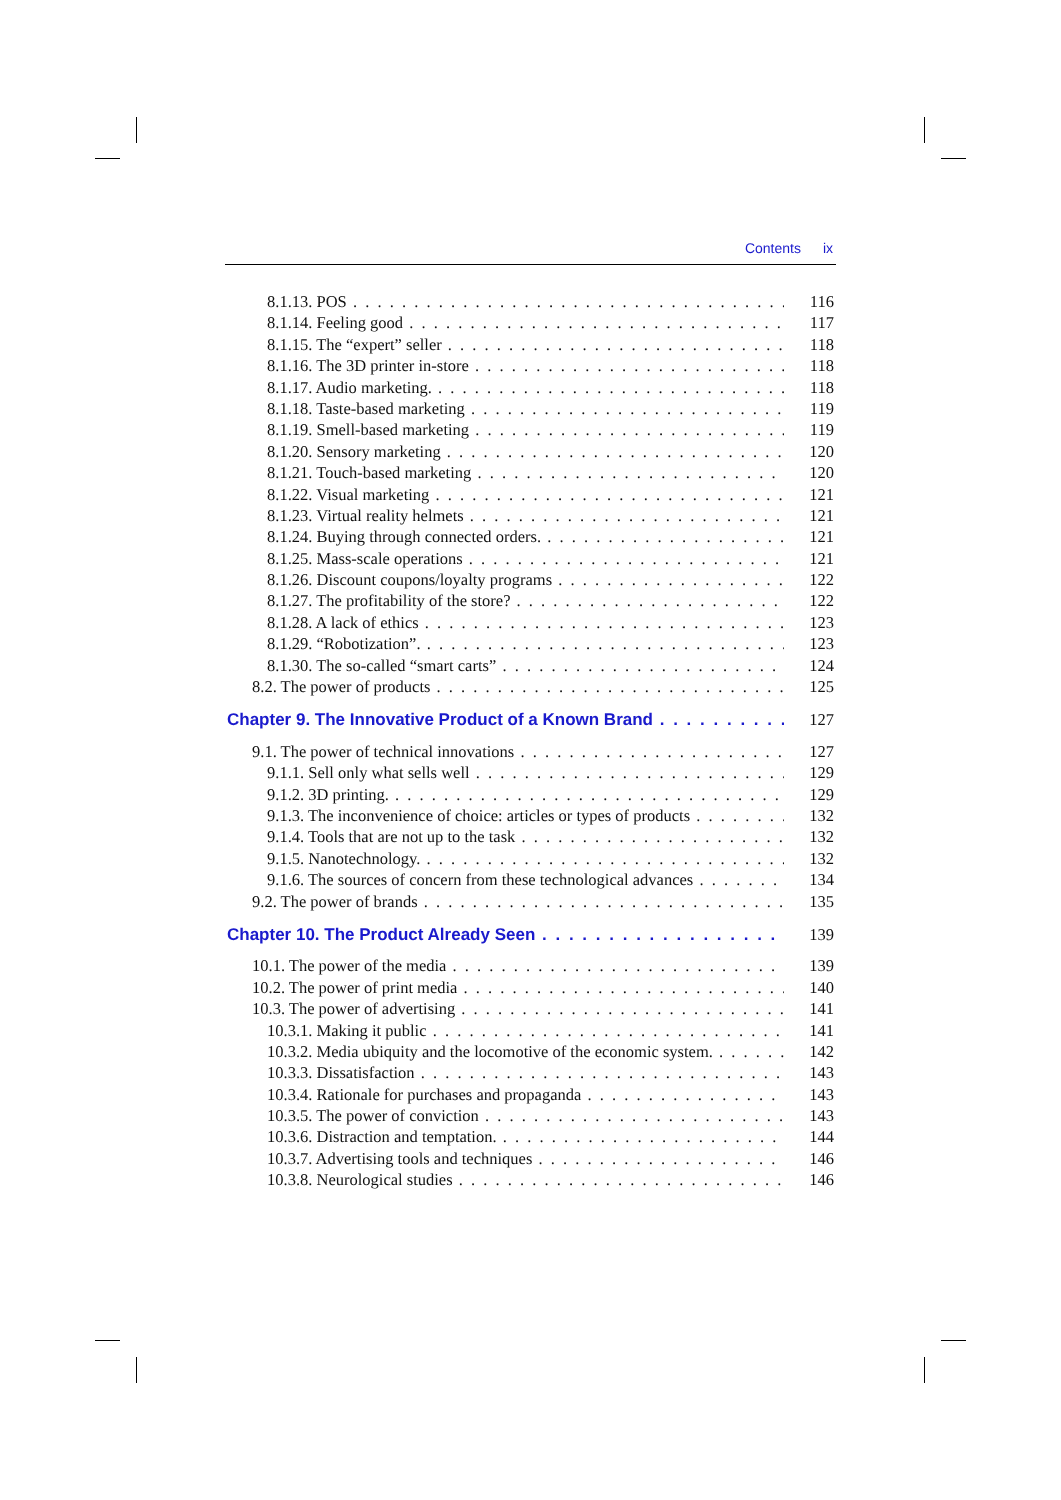Contents ix
8.1.13. POS 116
8.1.14. Feeling good 117
8.1.15. The “expert” seller 118
8.1.16. The 3D printer in-store 118
8.1.17. Audio marketing. 118
8.1.18. Taste-based marketing 119
8.1.19. Smell-based marketing 119
8.1.20. Sensory marketing 120
8.1.21. Touch-based marketing 120
8.1.22. Visual marketing 121
8.1.23. Virtual reality helmets 121
8.1.24. Buying through connected orders. 121
8.1.25. Mass-scale operations 121
8.1.26. Discount coupons/loyalty programs 122
8.1.27. The profitability of the store? 122
8.1.28. A lack of ethics 123
8.1.29. “Robotization”. 123
8.1.30. The so-called “smart carts” 124
8.2. The power of products 125
Chapter 9. The Innovative Product of a Known Brand 127
9.1. The power of technical innovations 127
9.1.1. Sell only what sells well 129
9.1.2. 3D printing. 129
9.1.3. The inconvenience of choice: articles or types of products 132
9.1.4. Tools that are not up to the task 132
9.1.5. Nanotechnology. 132
9.1.6. The sources of concern from these technological advances 134
9.2. The power of brands 135
Chapter 10. The Product Already Seen 139
10.1. The power of the media 139
10.2. The power of print media 140
10.3. The power of advertising 141
10.3.1. Making it public 141
10.3.2. Media ubiquity and the locomotive of the economic system. 142
10.3.3. Dissatisfaction 143
10.3.4. Rationale for purchases and propaganda 143
10.3.5. The power of conviction 143
10.3.6. Distraction and temptation. 144
10.3.7. Advertising tools and techniques 146
10.3.8. Neurological studies 146